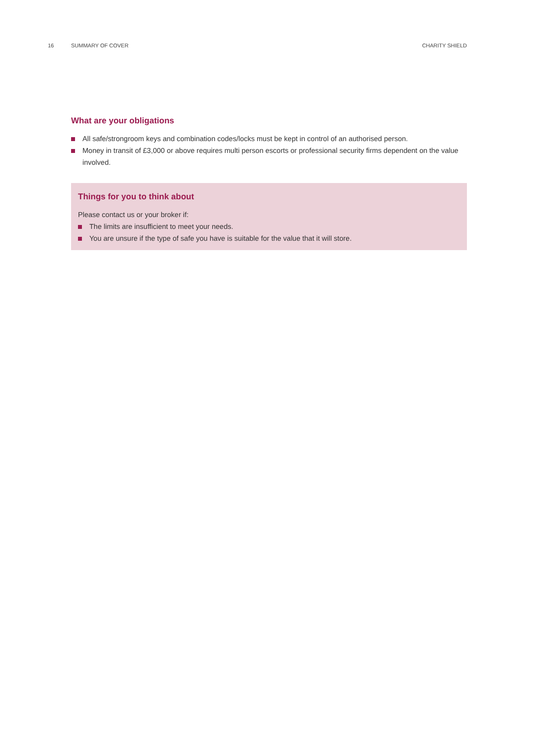16 SUMMARY OF COVER CHARITY SHIELD
What are your obligations
All safe/strongroom keys and combination codes/locks must be kept in control of an authorised person.
Money in transit of £3,000 or above requires multi person escorts or professional security firms dependent on the value involved.
Things for you to think about
Please contact us or your broker if:
The limits are insufficient to meet your needs.
You are unsure if the type of safe you have is suitable for the value that it will store.